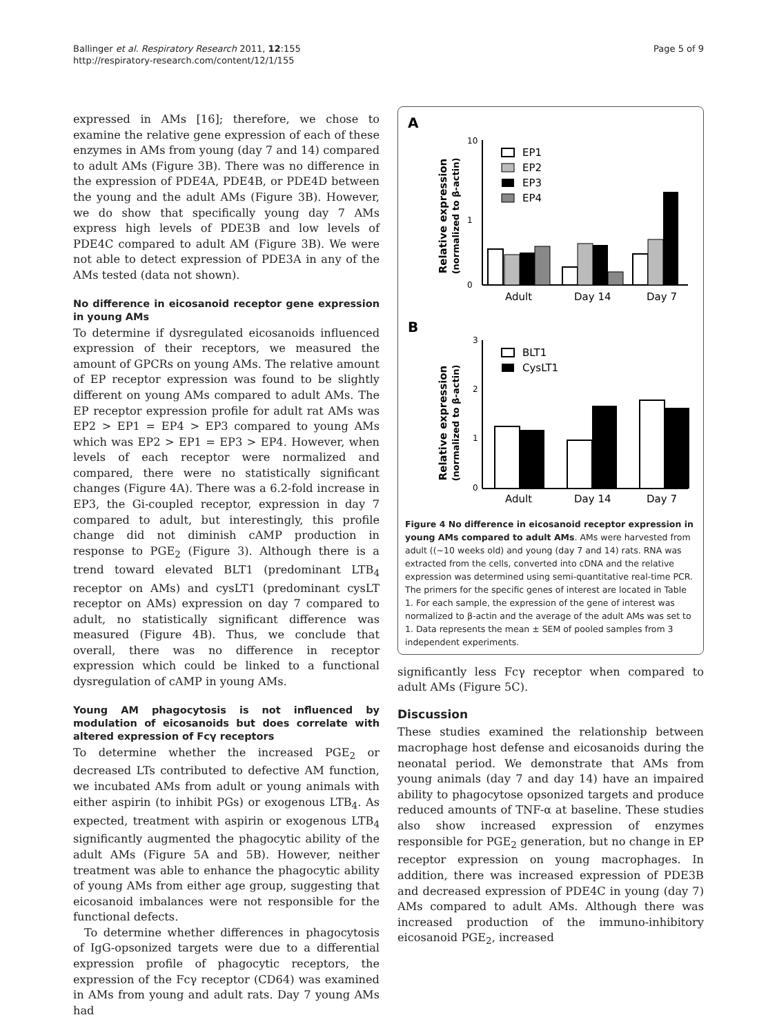Ballinger et al. Respiratory Research 2011, 12:155
http://respiratory-research.com/content/12/1/155
Page 5 of 9
expressed in AMs [16]; therefore, we chose to examine the relative gene expression of each of these enzymes in AMs from young (day 7 and 14) compared to adult AMs (Figure 3B). There was no difference in the expression of PDE4A, PDE4B, or PDE4D between the young and the adult AMs (Figure 3B). However, we do show that specifically young day 7 AMs express high levels of PDE3B and low levels of PDE4C compared to adult AM (Figure 3B). We were not able to detect expression of PDE3A in any of the AMs tested (data not shown).
No difference in eicosanoid receptor gene expression in young AMs
To determine if dysregulated eicosanoids influenced expression of their receptors, we measured the amount of GPCRs on young AMs. The relative amount of EP receptor expression was found to be slightly different on young AMs compared to adult AMs. The EP receptor expression profile for adult rat AMs was EP2 > EP1 = EP4 > EP3 compared to young AMs which was EP2 > EP1 = EP3 > EP4. However, when levels of each receptor were normalized and compared, there were no statistically significant changes (Figure 4A). There was a 6.2-fold increase in EP3, the Gi-coupled receptor, expression in day 7 compared to adult, but interestingly, this profile change did not diminish cAMP production in response to PGE<sub>2</sub> (Figure 3). Although there is a trend toward elevated BLT1 (predominant LTB<sub>4</sub> receptor on AMs) and cysLT1 (predominant cysLT receptor on AMs) expression on day 7 compared to adult, no statistically significant difference was measured (Figure 4B). Thus, we conclude that overall, there was no difference in receptor expression which could be linked to a functional dysregulation of cAMP in young AMs.
Young AM phagocytosis is not influenced by modulation of eicosanoids but does correlate with altered expression of Fcγ receptors
To determine whether the increased PGE<sub>2</sub> or decreased LTs contributed to defective AM function, we incubated AMs from adult or young animals with either aspirin (to inhibit PGs) or exogenous LTB<sub>4</sub>. As expected, treatment with aspirin or exogenous LTB<sub>4</sub> significantly augmented the phagocytic ability of the adult AMs (Figure 5A and 5B). However, neither treatment was able to enhance the phagocytic ability of young AMs from either age group, suggesting that eicosanoid imbalances were not responsible for the functional defects.
To determine whether differences in phagocytosis of IgG-opsonized targets were due to a differential expression profile of phagocytic receptors, the expression of the Fcγ receptor (CD64) was examined in AMs from young and adult rats. Day 7 young AMs had
A
Relative expression
(normalized to β-actin)
10
1
0
EP1
EP2
EP3
EP4
Adult
Day 14
Day 7
B
Relative expression
(normalized to β-actin)
3
2
1
0
BLT1
CysLT1
Adult
Day 14
Day 7
Figure 4 No difference in eicosanoid receptor expression in young AMs compared to adult AMs. AMs were harvested from adult ((~10 weeks old) and young (day 7 and 14) rats. RNA was extracted from the cells, converted into cDNA and the relative expression was determined using semi-quantitative real-time PCR. The primers for the specific genes of interest are located in Table 1. For each sample, the expression of the gene of interest was normalized to β-actin and the average of the adult AMs was set to 1. Data represents the mean ± SEM of pooled samples from 3 independent experiments.
significantly less Fcγ receptor when compared to adult AMs (Figure 5C).
Discussion
These studies examined the relationship between macrophage host defense and eicosanoids during the neonatal period. We demonstrate that AMs from young animals (day 7 and day 14) have an impaired ability to phagocytose opsonized targets and produce reduced amounts of TNF-α at baseline. These studies also show increased expression of enzymes responsible for PGE<sub>2</sub> generation, but no change in EP receptor expression on young macrophages. In addition, there was increased expression of PDE3B and decreased expression of PDE4C in young (day 7) AMs compared to adult AMs. Although there was increased production of the immuno-inhibitory eicosanoid PGE<sub>2</sub>, increased